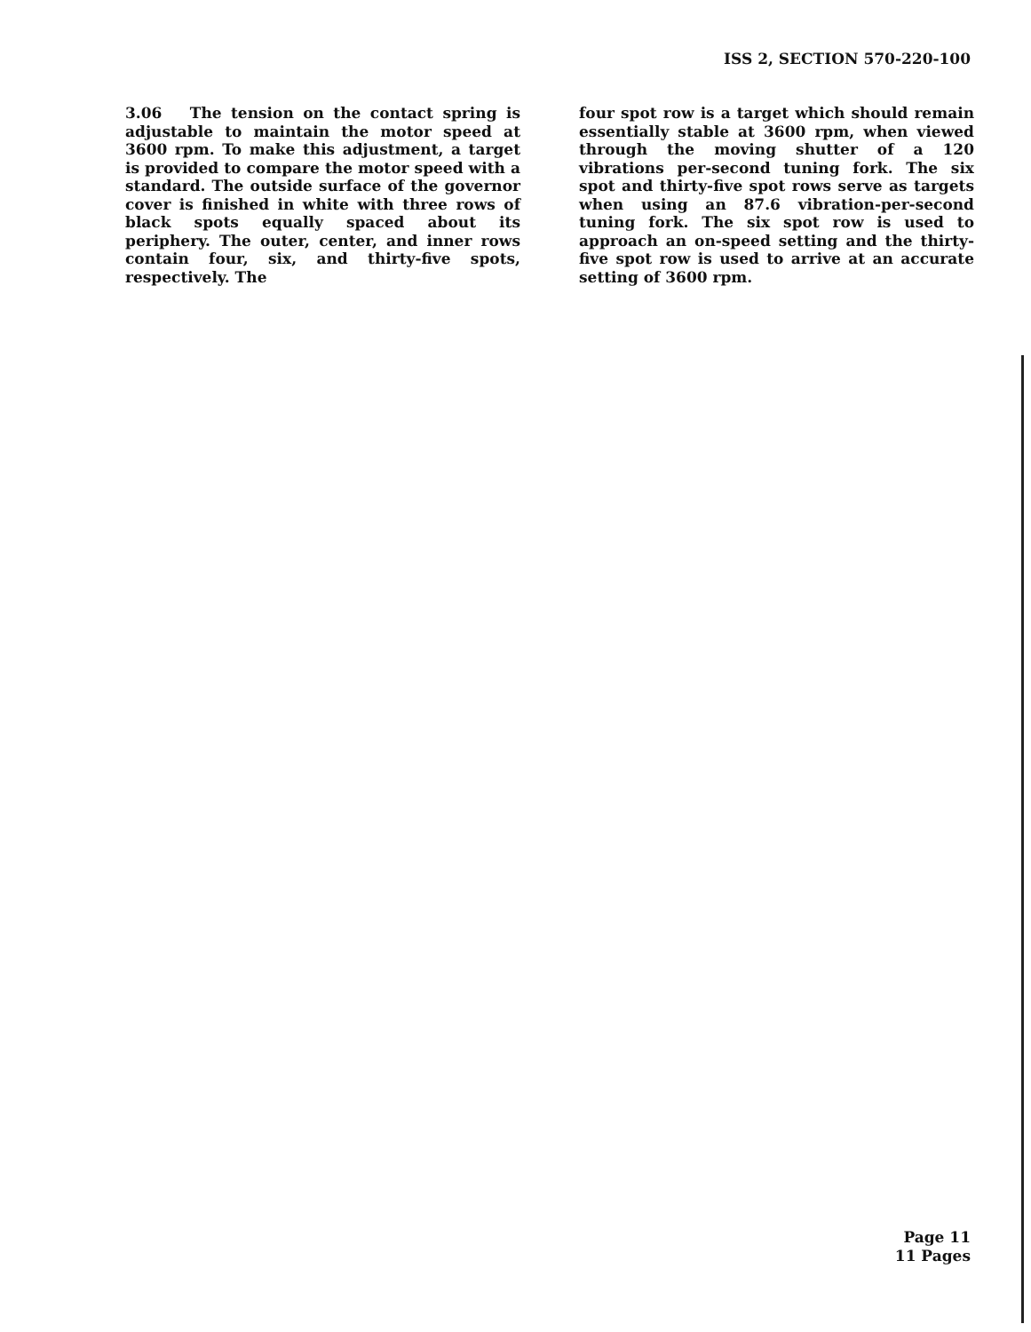ISS 2, SECTION 570-220-100
3.06 The tension on the contact spring is adjustable to maintain the motor speed at 3600 rpm. To make this adjustment, a target is provided to compare the motor speed with a standard. The outside surface of the governor cover is finished in white with three rows of black spots equally spaced about its periphery. The outer, center, and inner rows contain four, six, and thirty-five spots, respectively. The
four spot row is a target which should remain essentially stable at 3600 rpm, when viewed through the moving shutter of a 120 vibrations per-second tuning fork. The six spot and thirty-five spot rows serve as targets when using an 87.6 vibration-per-second tuning fork. The six spot row is used to approach an on-speed setting and the thirty-five spot row is used to arrive at an accurate setting of 3600 rpm.
Page 11
11 Pages